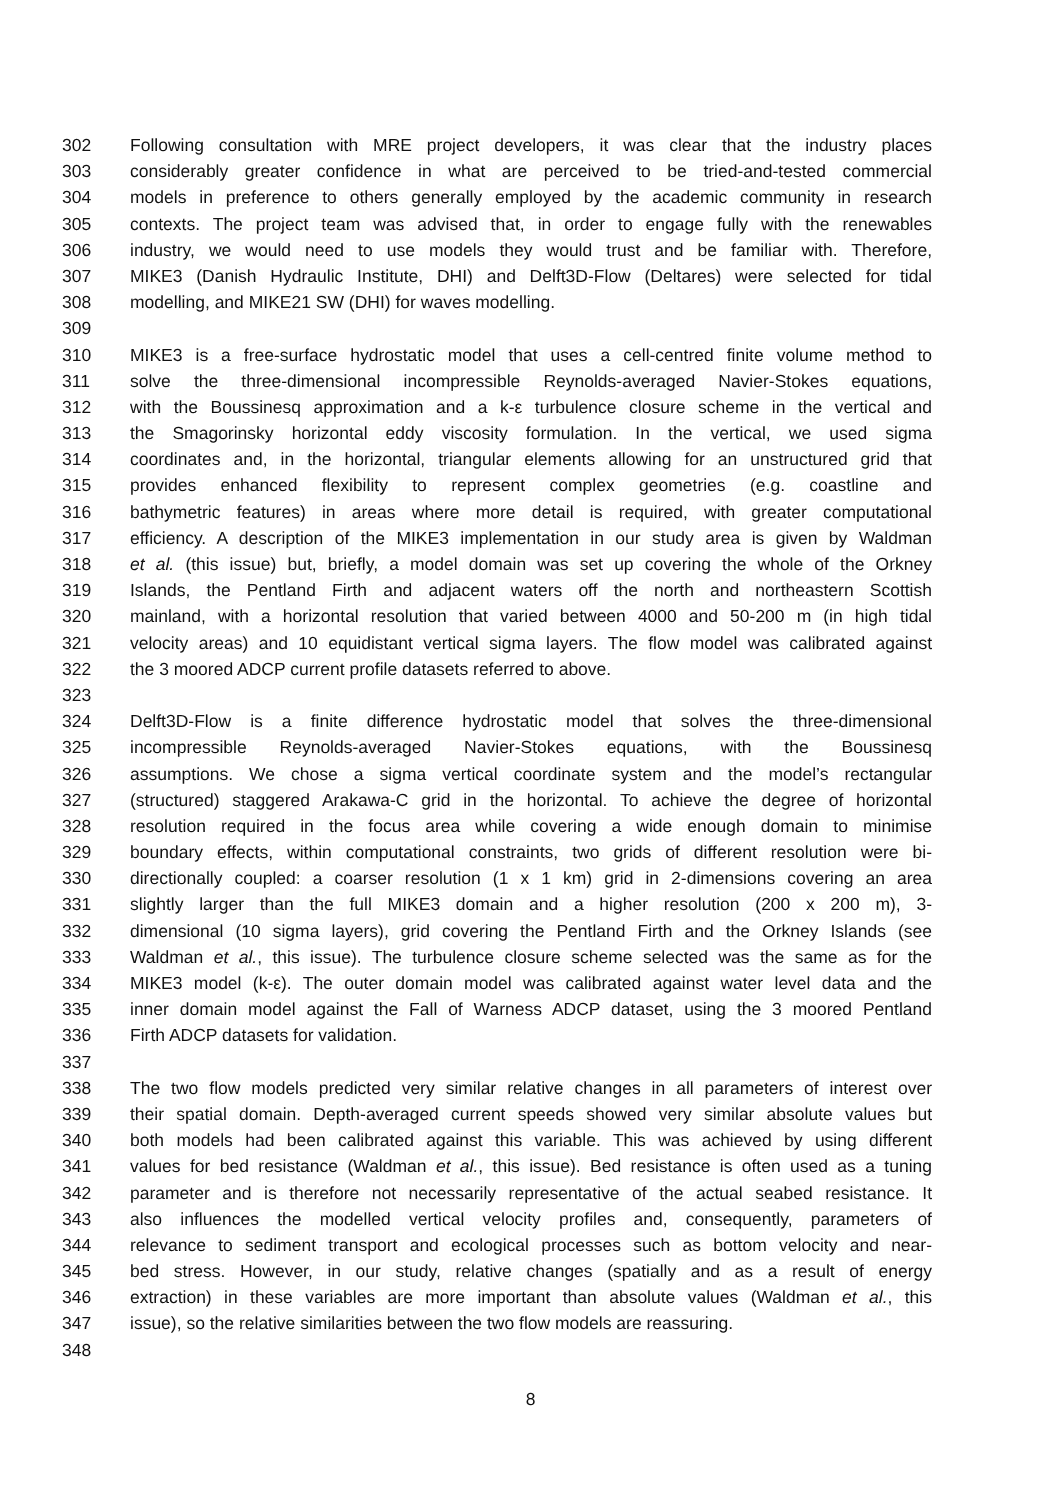302 Following consultation with MRE project developers, it was clear that the industry places
303 considerably greater confidence in what are perceived to be tried-and-tested commercial
304 models in preference to others generally employed by the academic community in research
305 contexts. The project team was advised that, in order to engage fully with the renewables
306 industry, we would need to use models they would trust and be familiar with. Therefore,
307 MIKE3 (Danish Hydraulic Institute, DHI) and Delft3D-Flow (Deltares) were selected for tidal
308 modelling, and MIKE21 SW (DHI) for waves modelling.
309
310 MIKE3 is a free-surface hydrostatic model that uses a cell-centred finite volume method to
311 solve the three-dimensional incompressible Reynolds-averaged Navier-Stokes equations,
312 with the Boussinesq approximation and a k-ε turbulence closure scheme in the vertical and
313 the Smagorinsky horizontal eddy viscosity formulation. In the vertical, we used sigma
314 coordinates and, in the horizontal, triangular elements allowing for an unstructured grid that
315 provides enhanced flexibility to represent complex geometries (e.g. coastline and
316 bathymetric features) in areas where more detail is required, with greater computational
317 efficiency. A description of the MIKE3 implementation in our study area is given by Waldman
318 et al. (this issue) but, briefly, a model domain was set up covering the whole of the Orkney
319 Islands, the Pentland Firth and adjacent waters off the north and northeastern Scottish
320 mainland, with a horizontal resolution that varied between 4000 and 50-200 m (in high tidal
321 velocity areas) and 10 equidistant vertical sigma layers. The flow model was calibrated against
322 the 3 moored ADCP current profile datasets referred to above.
323
324 Delft3D-Flow is a finite difference hydrostatic model that solves the three-dimensional
325 incompressible Reynolds-averaged Navier-Stokes equations, with the Boussinesq
326 assumptions. We chose a sigma vertical coordinate system and the model’s rectangular
327 (structured) staggered Arakawa-C grid in the horizontal. To achieve the degree of horizontal
328 resolution required in the focus area while covering a wide enough domain to minimise
329 boundary effects, within computational constraints, two grids of different resolution were bi-
330 directionally coupled: a coarser resolution (1 x 1 km) grid in 2-dimensions covering an area
331 slightly larger than the full MIKE3 domain and a higher resolution (200 x 200 m), 3-
332 dimensional (10 sigma layers), grid covering the Pentland Firth and the Orkney Islands (see
333 Waldman et al., this issue). The turbulence closure scheme selected was the same as for the
334 MIKE3 model (k-ε). The outer domain model was calibrated against water level data and the
335 inner domain model against the Fall of Warness ADCP dataset, using the 3 moored Pentland
336 Firth ADCP datasets for validation.
337
338 The two flow models predicted very similar relative changes in all parameters of interest over
339 their spatial domain. Depth-averaged current speeds showed very similar absolute values but
340 both models had been calibrated against this variable. This was achieved by using different
341 values for bed resistance (Waldman et al., this issue). Bed resistance is often used as a tuning
342 parameter and is therefore not necessarily representative of the actual seabed resistance. It
343 also influences the modelled vertical velocity profiles and, consequently, parameters of
344 relevance to sediment transport and ecological processes such as bottom velocity and near-
345 bed stress. However, in our study, relative changes (spatially and as a result of energy
346 extraction) in these variables are more important than absolute values (Waldman et al., this
347 issue), so the relative similarities between the two flow models are reassuring.
348
8